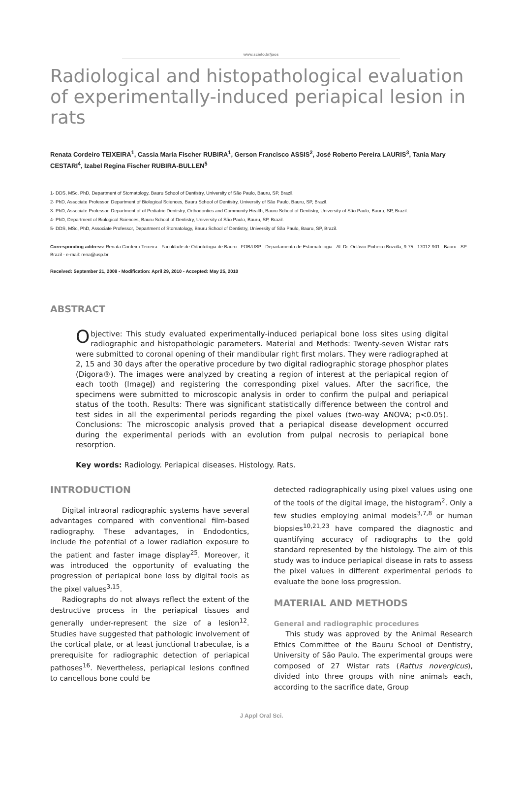www.scielo.br/jaos
Radiological and histopathological evaluation of experimentally-induced periapical lesion in rats
Renata Cordeiro TEIXEIRA<sup>1</sup>, Cassia Maria Fischer RUBIRA<sup>1</sup>, Gerson Francisco ASSIS<sup>2</sup>, José Roberto Pereira LAURIS<sup>3</sup>, Tania Mary CESTARI<sup>4</sup>, Izabel Regina Fischer RUBIRA-BULLEN<sup>5</sup>
1- DDS, MSc, PhD, Department of Stomatology, Bauru School of Dentistry, University of São Paulo, Bauru, SP, Brazil.
2- PhD, Associate Professor, Department of Biological Sciences, Bauru School of Dentistry, University of São Paulo, Bauru, SP, Brazil.
3- PhD, Associate Professor, Department of of Pediatric Dentistry, Orthodontics and Community Health, Bauru School of Dentistry, University of São Paulo, Bauru, SP, Brazil.
4- PhD, Department of Biological Sciences, Bauru School of Dentistry, University of São Paulo, Bauru, SP, Brazil.
5- DDS, MSc, PhD, Associate Professor, Department of Stomatology, Bauru School of Dentistry, University of São Paulo, Bauru, SP, Brazil.
Corresponding address: Renata Cordeiro Teixeira - Faculdade de Odontologia de Bauru - FOB/USP - Departamento de Estomatologia - Al. Dr. Octávio Pinheiro Brizolla, 9-75 - 17012-901 - Bauru - SP - Brazil - e-mail: rena@usp.br
Received: September 21, 2009 - Modification: April 29, 2010 - Accepted: May 25, 2010
ABSTRACT
Objective: This study evaluated experimentally-induced periapical bone loss sites using digital radiographic and histopathologic parameters. Material and Methods: Twenty-seven Wistar rats were submitted to coronal opening of their mandibular right first molars. They were radiographed at 2, 15 and 30 days after the operative procedure by two digital radiographic storage phosphor plates (Digora®). The images were analyzed by creating a region of interest at the periapical region of each tooth (ImageJ) and registering the corresponding pixel values. After the sacrifice, the specimens were submitted to microscopic analysis in order to confirm the pulpal and periapical status of the tooth. Results: There was significant statistically difference between the control and test sides in all the experimental periods regarding the pixel values (two-way ANOVA; p<0.05). Conclusions: The microscopic analysis proved that a periapical disease development occurred during the experimental periods with an evolution from pulpal necrosis to periapical bone resorption.
Key words: Radiology. Periapical diseases. Histology. Rats.
INTRODUCTION
Digital intraoral radiographic systems have several advantages compared with conventional film-based radiography. These advantages, in Endodontics, include the potential of a lower radiation exposure to the patient and faster image display<sup>25</sup>. Moreover, it was introduced the opportunity of evaluating the progression of periapical bone loss by digital tools as the pixel values<sup>3,15</sup>.
Radiographs do not always reflect the extent of the destructive process in the periapical tissues and generally under-represent the size of a lesion<sup>12</sup>. Studies have suggested that pathologic involvement of the cortical plate, or at least junctional trabeculae, is a prerequisite for radiographic detection of periapical pathoses<sup>16</sup>. Nevertheless, periapical lesions confined to cancellous bone could be
detected radiographically using pixel values using one of the tools of the digital image, the histogram<sup>2</sup>. Only a few studies employing animal models<sup>3,7,8</sup> or human biopsies<sup>10,21,23</sup> have compared the diagnostic and quantifying accuracy of radiographs to the gold standard represented by the histology. The aim of this study was to induce periapical disease in rats to assess the pixel values in different experimental periods to evaluate the bone loss progression.
MATERIAL AND METHODS
General and radiographic procedures
This study was approved by the Animal Research Ethics Committee of the Bauru School of Dentistry, University of São Paulo. The experimental groups were composed of 27 Wistar rats (Rattus novergicus), divided into three groups with nine animals each, according to the sacrifice date, Group
J Appl Oral Sci.